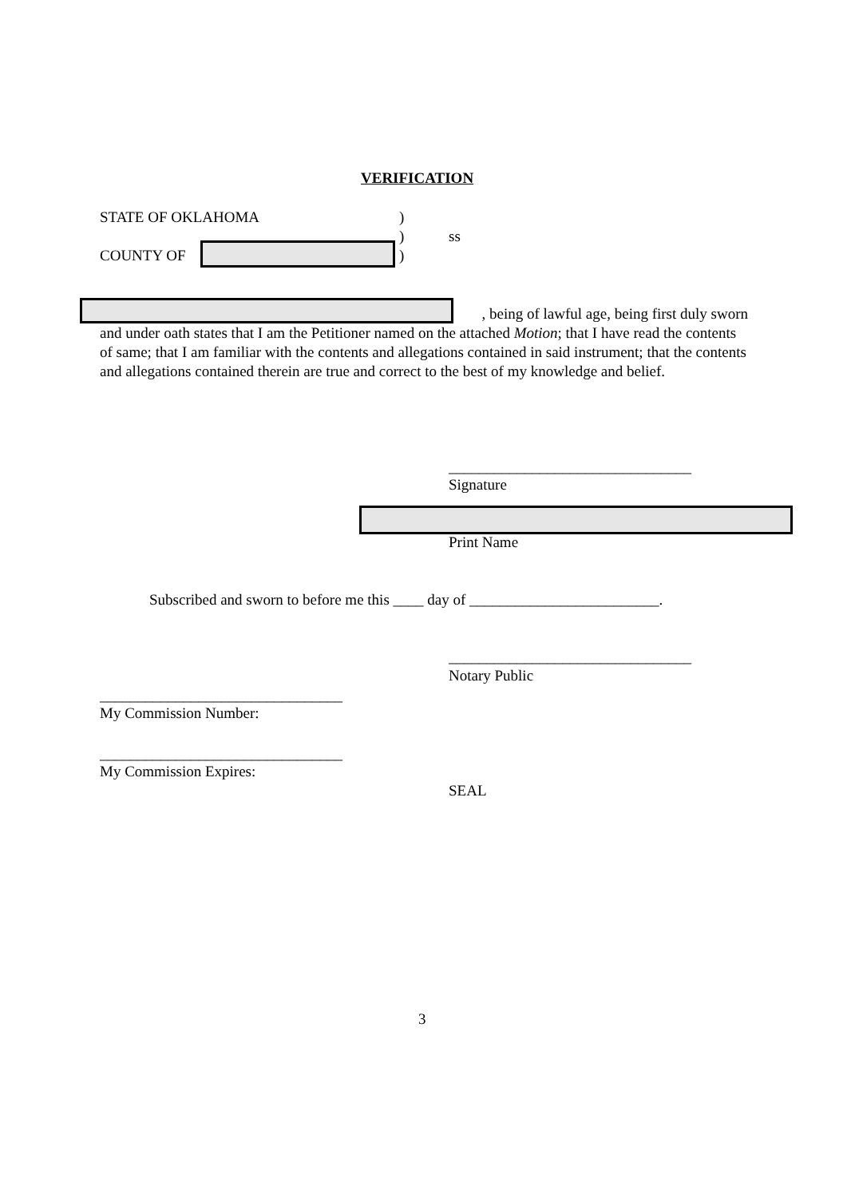VERIFICATION
STATE OF OKLAHOMA )
) ss
COUNTY OF )
, being of lawful age, being first duly sworn
and under oath states that I am the Petitioner named on the attached Motion; that I have read the contents of same; that I am familiar with the contents and allegations contained in said instrument; that the contents and allegations contained therein are true and correct to the best of my knowledge and belief.
________________________________
Signature
Print Name
Subscribed and sworn to before me this ____ day of _________________________.
________________________________
Notary Public
________________________________
My Commission Number:
________________________________
My Commission Expires:
SEAL
3